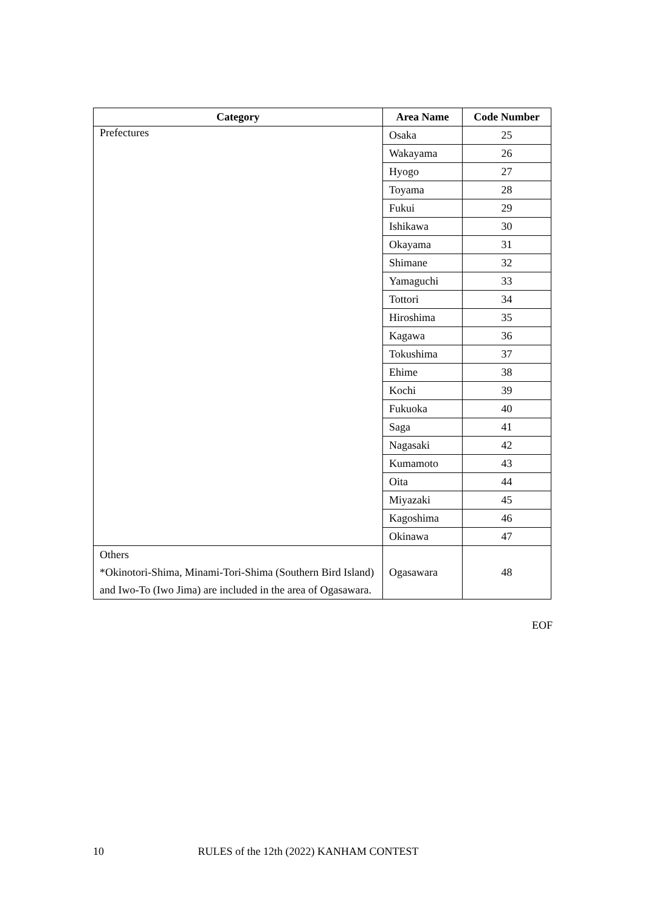| Category | Area Name | Code Number |
| --- | --- | --- |
| Prefectures | Osaka | 25 |
| | Wakayama | 26 |
| | Hyogo | 27 |
| | Toyama | 28 |
| | Fukui | 29 |
| | Ishikawa | 30 |
| | Okayama | 31 |
| | Shimane | 32 |
| | Yamaguchi | 33 |
| | Tottori | 34 |
| | Hiroshima | 35 |
| | Kagawa | 36 |
| | Tokushima | 37 |
| | Ehime | 38 |
| | Kochi | 39 |
| | Fukuoka | 40 |
| | Saga | 41 |
| | Nagasaki | 42 |
| | Kumamoto | 43 |
| | Oita | 44 |
| | Miyazaki | 45 |
| | Kagoshima | 46 |
| | Okinawa | 47 |
| Others *Okinotori-Shima, Minami-Tori-Shima (Southern Bird Island) and Iwo-To (Iwo Jima) are included in the area of Ogasawara. | Ogasawara | 48 |
EOF
10 RULES of the 12th (2022) KANHAM CONTEST